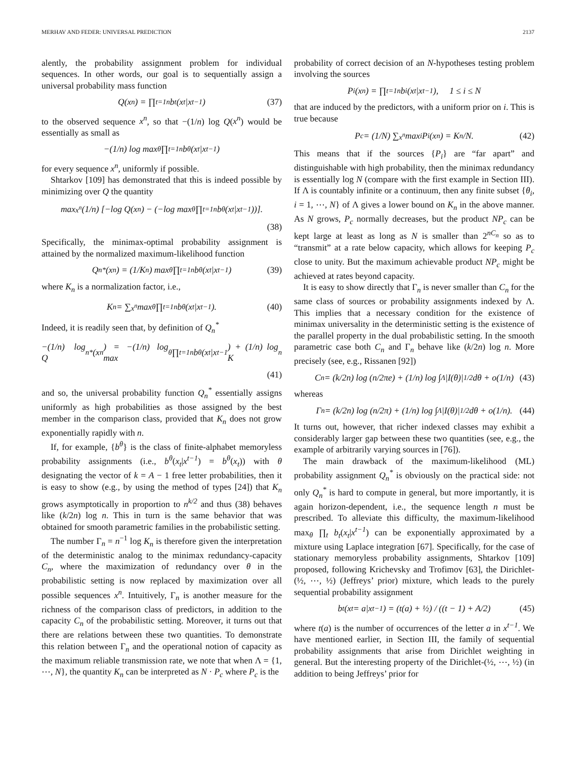MERHAV AND FEDER: UNIVERSAL PREDICTION 2137
alently, the probability assignment problem for individual sequences. In other words, our goal is to sequentially assign a universal probability mass function
Q(x<sup>n</sup>) = ∏<sub>t=1</sub><sup>n</sup> b<sub>t</sub>(x<sub>t</sub>|x<sup>t−1</sup>) (37)
to the observed sequence x<sup>n</sup>, so that −(1/n) log Q(x<sup>n</sup>) would be essentially as small as
−(1/n) log max<sub>θ</sub> ∏<sub>t=1</sub><sup>n</sup> b<sup>θ</sup>(x<sub>t</sub>|x<sup>t−1</sup>)
for every sequence x<sup>n</sup>, uniformly if possible.
Shtarkov [109] has demonstrated that this is indeed possible by minimizing over Q the quantity
max<sub>x<sup>n</sup></sub> (1/n) [−log Q(x<sup>n</sup>) − (−log max<sub>θ</sub> ∏<sub>t=1</sub><sup>n</sup> b<sup>θ</sup>(x<sub>t</sub>|x<sup>t−1</sup>))].
(38)
Specifically, the minimax-optimal probability assignment is attained by the normalized maximum-likelihood function
Q<sub>n</sub><sup>*</sup>(x<sup>n</sup>) = (1/K<sub>n</sub>) max<sub>θ</sub> ∏<sub>t=1</sub><sup>n</sup> b<sup>θ</sup>(x<sub>t</sub>|x<sup>t−1</sup>) (39)
where K<sub>n</sub> is a normalization factor, i.e.,
K<sub>n</sub> = ∑<sub>x<sup>n</sup></sub> max<sub>θ</sub> ∏<sub>t=1</sub><sup>n</sup> b<sup>θ</sup>(x<sub>t</sub>|x<sup>t−1</sup>). (40)
Indeed, it is readily seen that, by definition of Q<sub>n</sub><sup>*</sup>
−(1/n) log Q<sub>n</sub><sup>*</sup>(x<sup>n</sup>) = −(1/n) log max<sub>θ</sub> ∏<sub>t=1</sub><sup>n</sup> b<sup>θ</sup>(x<sub>t</sub>|x<sup>t−1</sup>) + (1/n) log K<sub>n</sub>
(41)
and so, the universal probability function Q<sub>n</sub><sup>*</sup> essentially assigns uniformly as high probabilities as those assigned by the best member in the comparison class, provided that K<sub>n</sub> does not grow exponentially rapidly with n.
If, for example, {b<sup>θ</sup>} is the class of finite-alphabet memoryless probability assignments (i.e., b<sup>θ</sup>(x<sub>t</sub>|x<sup>t−1</sup>) = b<sup>θ</sup>(x<sub>t</sub>)) with θ designating the vector of k = A − 1 free letter probabilities, then it is easy to show (e.g., by using the method of types [24]) that K<sub>n</sub> grows asymptotically in proportion to n<sup>k/2</sup> and thus (38) behaves like (k/2n) log n. This in turn is the same behavior that was obtained for smooth parametric families in the probabilistic setting.
The number Γ<sub>n</sub> = n<sup>−1</sup> log K<sub>n</sub> is therefore given the interpretation of the deterministic analog to the minimax redundancy-capacity C<sub>n</sub>, where the maximization of redundancy over θ in the probabilistic setting is now replaced by maximization over all possible sequences x<sup>n</sup>. Intuitively, Γ<sub>n</sub> is another measure for the richness of the comparison class of predictors, in addition to the capacity C<sub>n</sub> of the probabilistic setting. Moreover, it turns out that there are relations between these two quantities. To demonstrate this relation between Γ<sub>n</sub> and the operational notion of capacity as the maximum reliable transmission rate, we note that when Λ = {1, ⋯, N}, the quantity K<sub>n</sub> can be interpreted as N · P<sub>c</sub> where P<sub>c</sub> is the
probability of correct decision of an N-hypotheses testing problem involving the sources
P<sub>i</sub>(x<sup>n</sup>) = ∏<sub>t=1</sub><sup>n</sup> b<sup>i</sup>(x<sub>t</sub>|x<sup>t−1</sup>), 1 ≤ i ≤ N
that are induced by the predictors, with a uniform prior on i. This is true because
P<sub>c</sub> = (1/N) ∑<sub>x<sup>n</sup></sub> max<sub>i</sub> P<sub>i</sub>(x<sup>n</sup>) = K<sub>n</sub>/N. (42)
This means that if the sources {P<sub>i</sub>} are “far apart” and distinguishable with high probability, then the minimax redundancy is essentially log N (compare with the first example in Section III). If Λ is countably infinite or a continuum, then any finite subset {θ<sub>i</sub>, i = 1, ⋯, N} of Λ gives a lower bound on K<sub>n</sub> in the above manner. As N grows, P<sub>c</sub> normally decreases, but the product NP<sub>c</sub> can be kept large at least as long as N is smaller than 2<sup>nC<sub>n</sub></sup> so as to “transmit” at a rate below capacity, which allows for keeping P<sub>c</sub> close to unity. But the maximum achievable product NP<sub>c</sub> might be achieved at rates beyond capacity.
It is easy to show directly that Γ<sub>n</sub> is never smaller than C<sub>n</sub> for the same class of sources or probability assignments indexed by Λ. This implies that a necessary condition for the existence of minimax universality in the deterministic setting is the existence of the parallel property in the dual probabilistic setting. In the smooth parametric case both C<sub>n</sub> and Γ<sub>n</sub> behave like (k/2n) log n. More precisely (see, e.g., Rissanen [92])
C<sub>n</sub> = (k/2n) log (n/2πe) + (1/n) log ∫<sub>Λ</sub> |I(θ)|<sup>1/2</sup> dθ + o(1/n) (43)
whereas
Γ<sub>n</sub> = (k/2n) log (n/2π) + (1/n) log ∫<sub>Λ</sub> |I(θ)|<sup>1/2</sup> dθ + o(1/n). (44)
It turns out, however, that richer indexed classes may exhibit a considerably larger gap between these two quantities (see, e.g., the example of arbitrarily varying sources in [76]).
The main drawback of the maximum-likelihood (ML) probability assignment Q<sub>n</sub><sup>*</sup> is obviously on the practical side: not only Q<sub>n</sub><sup>*</sup> is hard to compute in general, but more importantly, it is again horizon-dependent, i.e., the sequence length n must be prescribed. To alleviate this difficulty, the maximum-likelihood max<sub>θ</sub> ∏<sub>t</sub> b<sub>t</sub>(x<sub>t</sub>|x<sup>t−1</sup>) can be exponentially approximated by a mixture using Laplace integration [67]. Specifically, for the case of stationary memoryless probability assignments, Shtarkov [109] proposed, following Krichevsky and Trofimov [63], the Dirichlet-(½, ⋯, ½) (Jeffreys’ prior) mixture, which leads to the purely sequential probability assignment
b<sub>t</sub>(x<sub>t</sub> = a|x<sup>t−1</sup>) = (t(a) + ½) / ((t − 1) + A/2) (45)
where t(a) is the number of occurrences of the letter a in x<sup>t−1</sup>. We have mentioned earlier, in Section III, the family of sequential probability assignments that arise from Dirichlet weighting in general. But the interesting property of the Dirichlet-(½, ⋯, ½) (in addition to being Jeffreys’ prior for